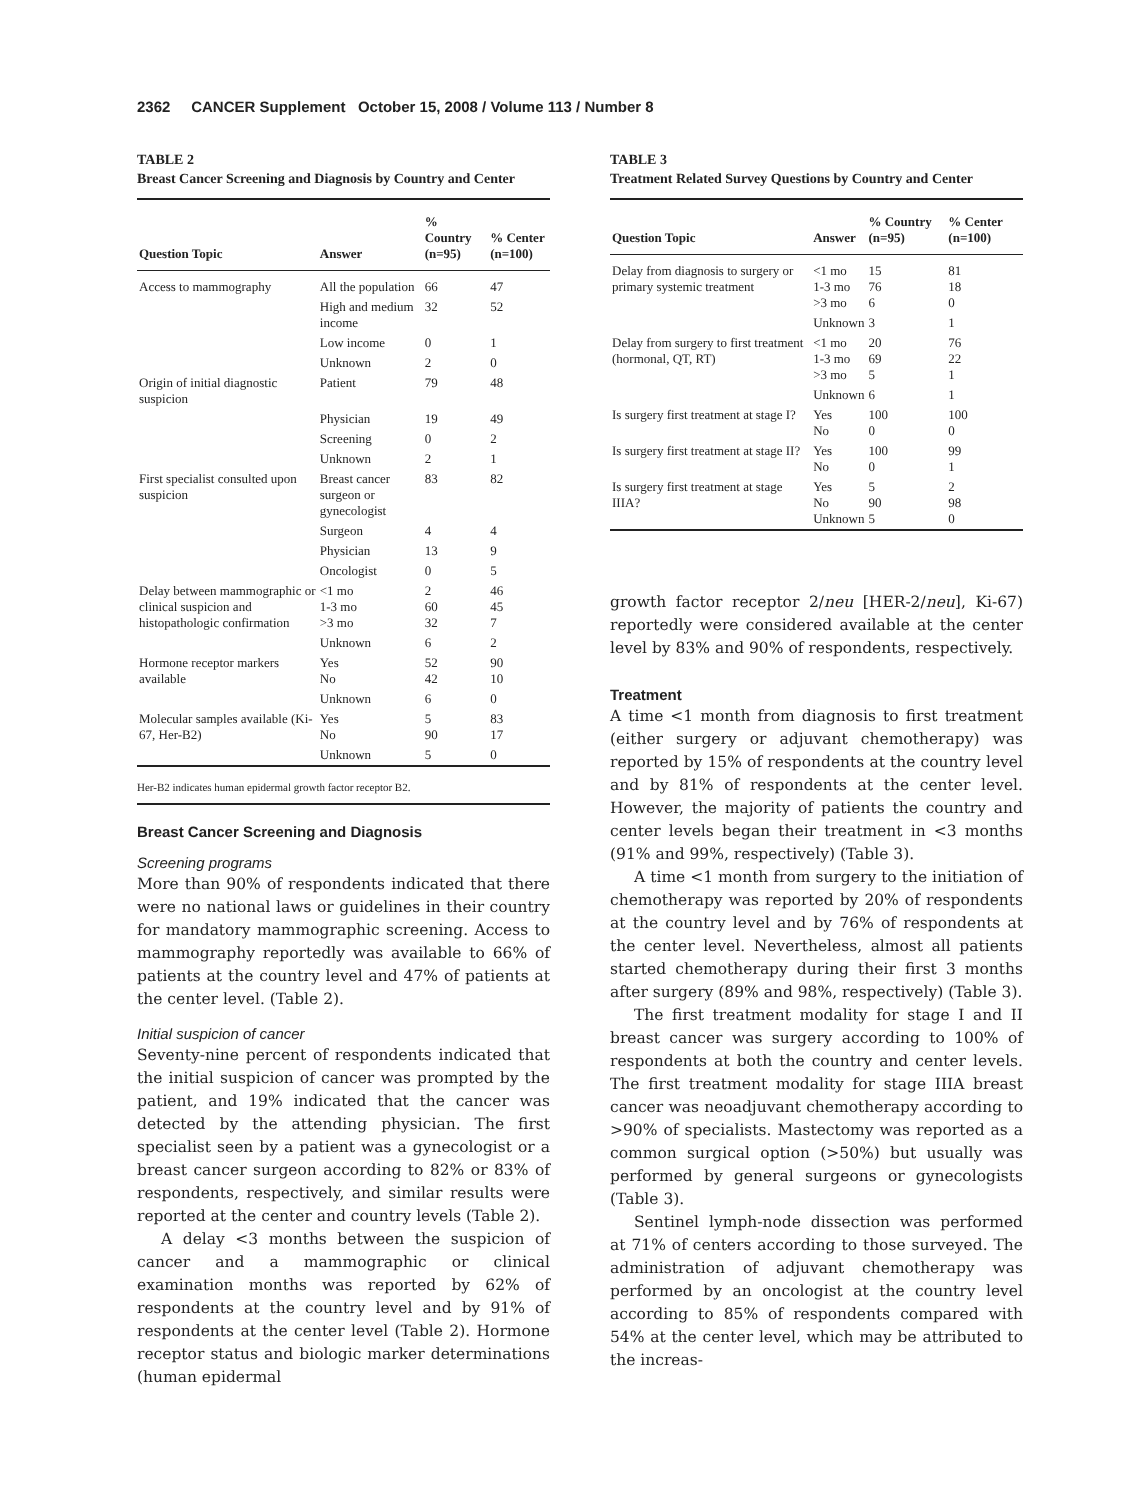2362 CANCER Supplement October 15, 2008 / Volume 113 / Number 8
TABLE 2
Breast Cancer Screening and Diagnosis by Country and Center
| Question Topic | Answer | % Country (n=95) | % Center (n=100) |
| --- | --- | --- | --- |
| Access to mammography | All the population | 66 | 47 |
| | High and medium income | 32 | 52 |
| | Low income | 0 | 1 |
| | Unknown | 2 | 0 |
| Origin of initial diagnostic suspicion | Patient | 79 | 48 |
| | Physician | 19 | 49 |
| | Screening | 0 | 2 |
| | Unknown | 2 | 1 |
| First specialist consulted upon suspicion | Breast cancer surgeon or gynecologist | 83 | 82 |
| | Surgeon | 4 | 4 |
| | Physician | 13 | 9 |
| | Oncologist | 0 | 5 |
| Delay between mammographic or clinical suspicion and histopathologic confirmation | <1 mo 1-3 mo >3 mo | 2 60 32 | 46 45 7 |
| | Unknown | 6 | 2 |
| Hormone receptor markers available | Yes No | 52 42 | 90 10 |
| | Unknown | 6 | 0 |
| Molecular samples available (Ki-67, Her-B2) | Yes No | 5 90 | 83 17 |
| | Unknown | 5 | 0 |
Her-B2 indicates human epidermal growth factor receptor B2.
Breast Cancer Screening and Diagnosis
Screening programs
More than 90% of respondents indicated that there were no national laws or guidelines in their country for mandatory mammographic screening. Access to mammography reportedly was available to 66% of patients at the country level and 47% of patients at the center level. (Table 2).
Initial suspicion of cancer
Seventy-nine percent of respondents indicated that the initial suspicion of cancer was prompted by the patient, and 19% indicated that the cancer was detected by the attending physician. The first specialist seen by a patient was a gynecologist or a breast cancer surgeon according to 82% or 83% of respondents, respectively, and similar results were reported at the center and country levels (Table 2).
A delay <3 months between the suspicion of cancer and a mammographic or clinical examination months was reported by 62% of respondents at the country level and by 91% of respondents at the center level (Table 2). Hormone receptor status and biologic marker determinations (human epidermal
TABLE 3
Treatment Related Survey Questions by Country and Center
| Question Topic | Answer | % Country (n=95) | % Center (n=100) |
| --- | --- | --- | --- |
| Delay from diagnosis to surgery or primary systemic treatment | <1 mo 1-3 mo >3 mo | 15 76 6 | 81 18 0 |
| | Unknown | 3 | 1 |
| Delay from surgery to first treatment (hormonal, QT, RT) | <1 mo 1-3 mo >3 mo | 20 69 5 | 76 22 1 |
| | Unknown | 6 | 1 |
| Is surgery first treatment at stage I? | Yes No | 100 0 | 100 0 |
| Is surgery first treatment at stage II? | Yes No | 100 0 | 99 1 |
| Is surgery first treatment at stage IIIA? | Yes No Unknown | 5 90 5 | 2 98 0 |
growth factor receptor 2/neu [HER-2/neu], Ki-67) reportedly were considered available at the center level by 83% and 90% of respondents, respectively.
Treatment
A time <1 month from diagnosis to first treatment (either surgery or adjuvant chemotherapy) was reported by 15% of respondents at the country level and by 81% of respondents at the center level. However, the majority of patients the country and center levels began their treatment in <3 months (91% and 99%, respectively) (Table 3).
A time <1 month from surgery to the initiation of chemotherapy was reported by 20% of respondents at the country level and by 76% of respondents at the center level. Nevertheless, almost all patients started chemotherapy during their first 3 months after surgery (89% and 98%, respectively) (Table 3).
The first treatment modality for stage I and II breast cancer was surgery according to 100% of respondents at both the country and center levels. The first treatment modality for stage IIIA breast cancer was neoadjuvant chemotherapy according to >90% of specialists. Mastectomy was reported as a common surgical option (>50%) but usually was performed by general surgeons or gynecologists (Table 3).
Sentinel lymph-node dissection was performed at 71% of centers according to those surveyed. The administration of adjuvant chemotherapy was performed by an oncologist at the country level according to 85% of respondents compared with 54% at the center level, which may be attributed to the increas-